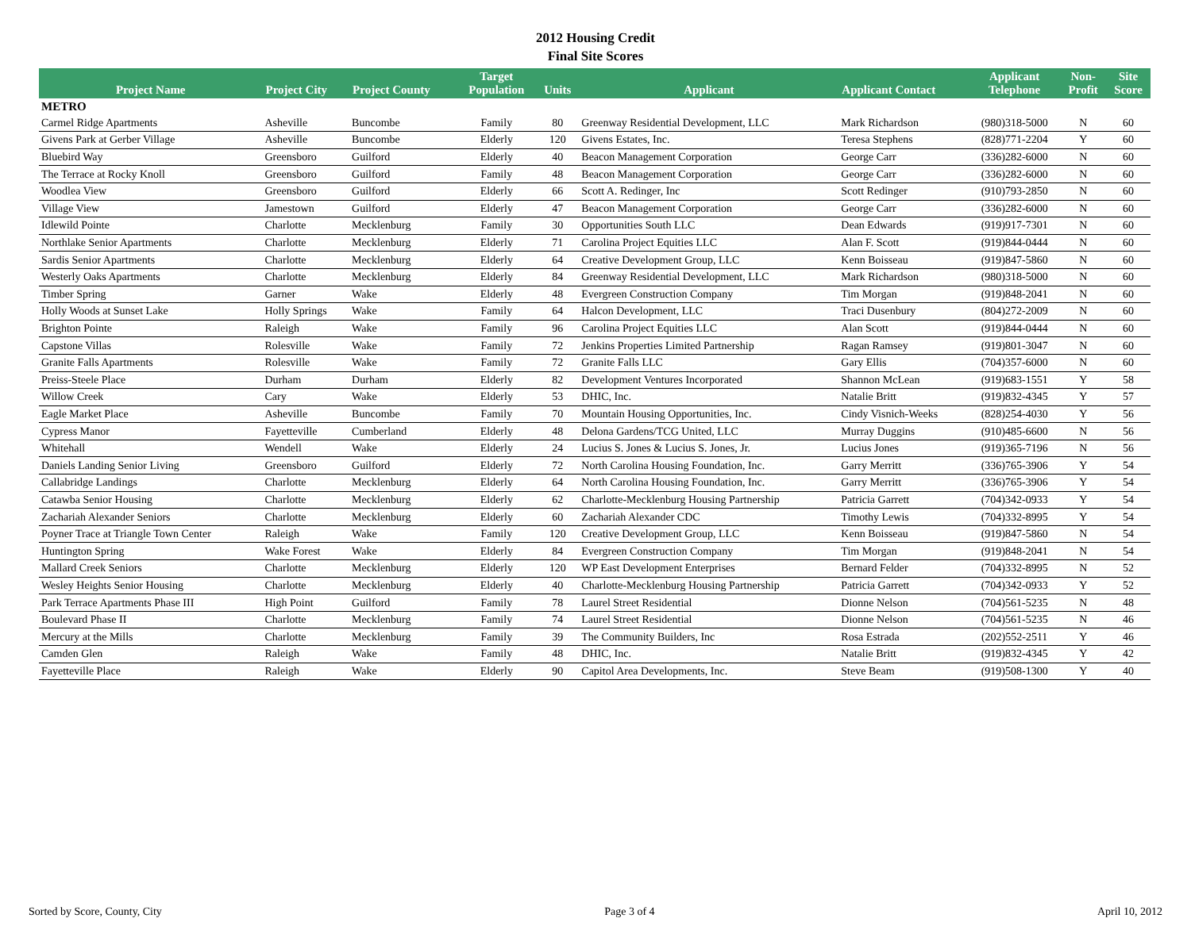2012 Housing Credit
Final Site Scores
| Project Name | Project City | Project County | Target Population | Units | Applicant | Applicant Contact | Applicant Telephone | Non- Profit | Site Score |
| --- | --- | --- | --- | --- | --- | --- | --- | --- | --- |
| METRO | | | | | | | | | |
| Carmel Ridge Apartments | Asheville | Buncombe | Family | 80 | Greenway Residential Development, LLC | Mark Richardson | (980)318-5000 | N | 60 |
| Givens Park at Gerber Village | Asheville | Buncombe | Elderly | 120 | Givens Estates, Inc. | Teresa Stephens | (828)771-2204 | Y | 60 |
| Bluebird Way | Greensboro | Guilford | Elderly | 40 | Beacon Management Corporation | George Carr | (336)282-6000 | N | 60 |
| The Terrace at Rocky Knoll | Greensboro | Guilford | Family | 48 | Beacon Management Corporation | George Carr | (336)282-6000 | N | 60 |
| Woodlea View | Greensboro | Guilford | Elderly | 66 | Scott A. Redinger, Inc | Scott Redinger | (910)793-2850 | N | 60 |
| Village View | Jamestown | Guilford | Elderly | 47 | Beacon Management Corporation | George Carr | (336)282-6000 | N | 60 |
| Idlewild Pointe | Charlotte | Mecklenburg | Family | 30 | Opportunities South LLC | Dean Edwards | (919)917-7301 | N | 60 |
| Northlake Senior Apartments | Charlotte | Mecklenburg | Elderly | 71 | Carolina Project Equities LLC | Alan F. Scott | (919)844-0444 | N | 60 |
| Sardis Senior Apartments | Charlotte | Mecklenburg | Elderly | 64 | Creative Development Group, LLC | Kenn Boisseau | (919)847-5860 | N | 60 |
| Westerly Oaks Apartments | Charlotte | Mecklenburg | Elderly | 84 | Greenway Residential Development, LLC | Mark Richardson | (980)318-5000 | N | 60 |
| Timber Spring | Garner | Wake | Elderly | 48 | Evergreen Construction Company | Tim Morgan | (919)848-2041 | N | 60 |
| Holly Woods at Sunset Lake | Holly Springs | Wake | Family | 64 | Halcon Development, LLC | Traci Dusenbury | (804)272-2009 | N | 60 |
| Brighton Pointe | Raleigh | Wake | Family | 96 | Carolina Project Equities LLC | Alan Scott | (919)844-0444 | N | 60 |
| Capstone Villas | Rolesville | Wake | Family | 72 | Jenkins Properties Limited Partnership | Ragan Ramsey | (919)801-3047 | N | 60 |
| Granite Falls Apartments | Rolesville | Wake | Family | 72 | Granite Falls LLC | Gary Ellis | (704)357-6000 | N | 60 |
| Preiss-Steele Place | Durham | Durham | Elderly | 82 | Development Ventures Incorporated | Shannon McLean | (919)683-1551 | Y | 58 |
| Willow Creek | Cary | Wake | Elderly | 53 | DHIC, Inc. | Natalie Britt | (919)832-4345 | Y | 57 |
| Eagle Market Place | Asheville | Buncombe | Family | 70 | Mountain Housing Opportunities, Inc. | Cindy Visnich-Weeks | (828)254-4030 | Y | 56 |
| Cypress Manor | Fayetteville | Cumberland | Elderly | 48 | Delona Gardens/TCG United, LLC | Murray Duggins | (910)485-6600 | N | 56 |
| Whitehall | Wendell | Wake | Elderly | 24 | Lucius S. Jones & Lucius S. Jones, Jr. | Lucius Jones | (919)365-7196 | N | 56 |
| Daniels Landing Senior Living | Greensboro | Guilford | Elderly | 72 | North Carolina Housing Foundation, Inc. | Garry Merritt | (336)765-3906 | Y | 54 |
| Callabridge Landings | Charlotte | Mecklenburg | Elderly | 64 | North Carolina Housing Foundation, Inc. | Garry Merritt | (336)765-3906 | Y | 54 |
| Catawba Senior Housing | Charlotte | Mecklenburg | Elderly | 62 | Charlotte-Mecklenburg Housing Partnership | Patricia Garrett | (704)342-0933 | Y | 54 |
| Zachariah Alexander Seniors | Charlotte | Mecklenburg | Elderly | 60 | Zachariah Alexander CDC | Timothy Lewis | (704)332-8995 | Y | 54 |
| Poyner Trace at Triangle Town Center | Raleigh | Wake | Family | 120 | Creative Development Group, LLC | Kenn Boisseau | (919)847-5860 | N | 54 |
| Huntington Spring | Wake Forest | Wake | Elderly | 84 | Evergreen Construction Company | Tim Morgan | (919)848-2041 | N | 54 |
| Mallard Creek Seniors | Charlotte | Mecklenburg | Elderly | 120 | WP East Development Enterprises | Bernard Felder | (704)332-8995 | N | 52 |
| Wesley Heights Senior Housing | Charlotte | Mecklenburg | Elderly | 40 | Charlotte-Mecklenburg Housing Partnership | Patricia Garrett | (704)342-0933 | Y | 52 |
| Park Terrace Apartments Phase III | High Point | Guilford | Family | 78 | Laurel Street Residential | Dionne Nelson | (704)561-5235 | N | 48 |
| Boulevard Phase II | Charlotte | Mecklenburg | Family | 74 | Laurel Street Residential | Dionne Nelson | (704)561-5235 | N | 46 |
| Mercury at the Mills | Charlotte | Mecklenburg | Family | 39 | The Community Builders, Inc | Rosa Estrada | (202)552-2511 | Y | 46 |
| Camden Glen | Raleigh | Wake | Family | 48 | DHIC, Inc. | Natalie Britt | (919)832-4345 | Y | 42 |
| Fayetteville Place | Raleigh | Wake | Elderly | 90 | Capitol Area Developments, Inc. | Steve Beam | (919)508-1300 | Y | 40 |
Sorted by Score, County, City Page 3 of 4 April 10, 2012